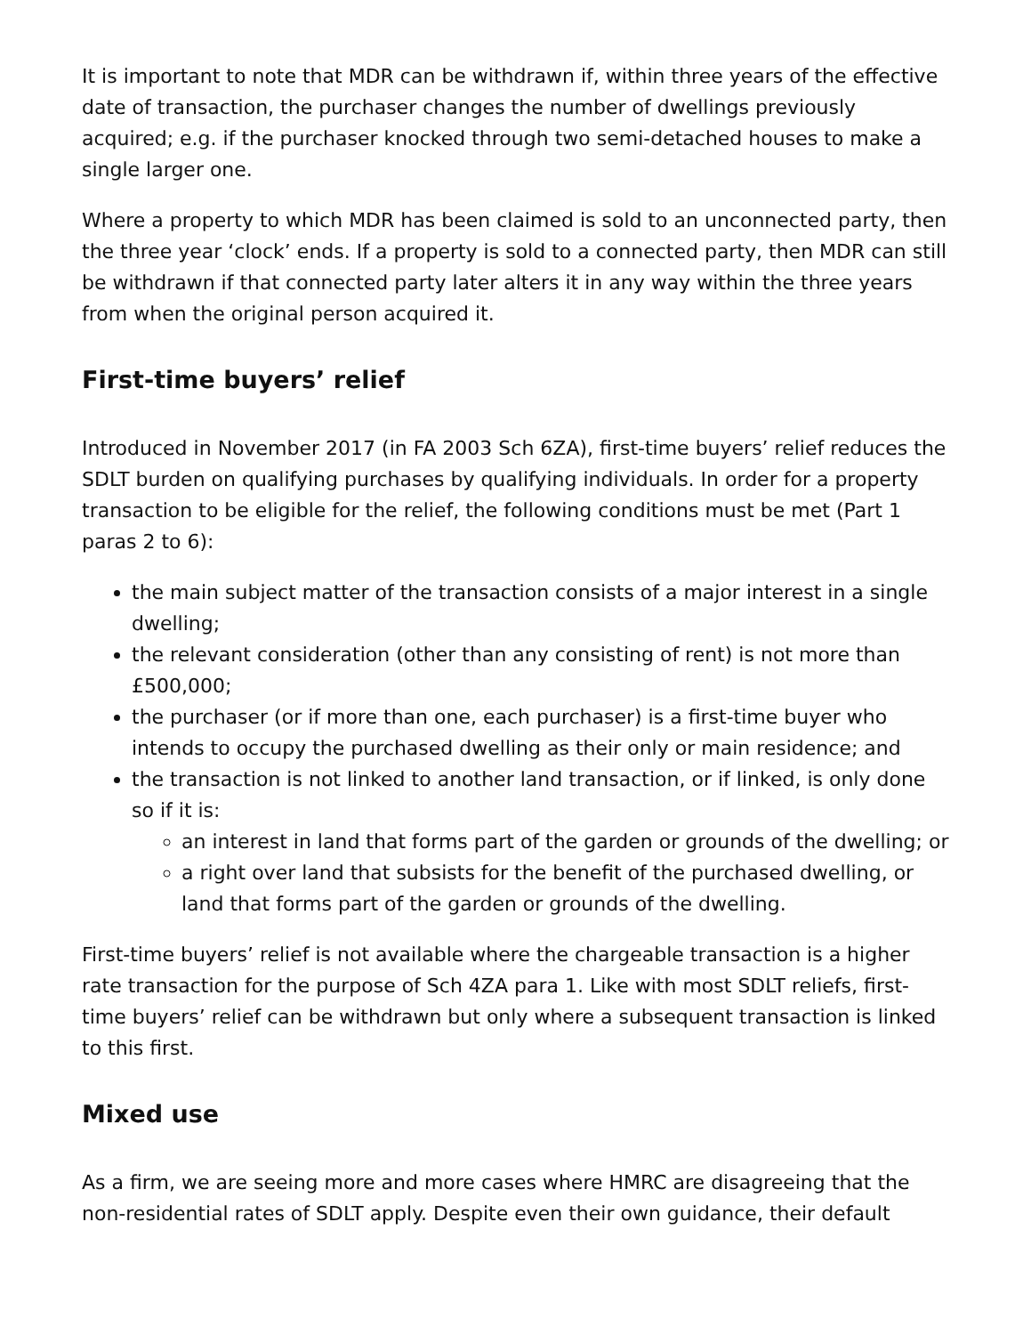It is important to note that MDR can be withdrawn if, within three years of the effective date of transaction, the purchaser changes the number of dwellings previously acquired; e.g. if the purchaser knocked through two semi-detached houses to make a single larger one.
Where a property to which MDR has been claimed is sold to an unconnected party, then the three year ‘clock’ ends. If a property is sold to a connected party, then MDR can still be withdrawn if that connected party later alters it in any way within the three years from when the original person acquired it.
First-time buyers’ relief
Introduced in November 2017 (in FA 2003 Sch 6ZA), first-time buyers’ relief reduces the SDLT burden on qualifying purchases by qualifying individuals. In order for a property transaction to be eligible for the relief, the following conditions must be met (Part 1 paras 2 to 6):
the main subject matter of the transaction consists of a major interest in a single dwelling;
the relevant consideration (other than any consisting of rent) is not more than £500,000;
the purchaser (or if more than one, each purchaser) is a first-time buyer who intends to occupy the purchased dwelling as their only or main residence; and
the transaction is not linked to another land transaction, or if linked, is only done so if it is:
an interest in land that forms part of the garden or grounds of the dwelling; or
a right over land that subsists for the benefit of the purchased dwelling, or land that forms part of the garden or grounds of the dwelling.
First-time buyers’ relief is not available where the chargeable transaction is a higher rate transaction for the purpose of Sch 4ZA para 1. Like with most SDLT reliefs, first-time buyers’ relief can be withdrawn but only where a subsequent transaction is linked to this first.
Mixed use
As a firm, we are seeing more and more cases where HMRC are disagreeing that the non-residential rates of SDLT apply. Despite even their own guidance, their default